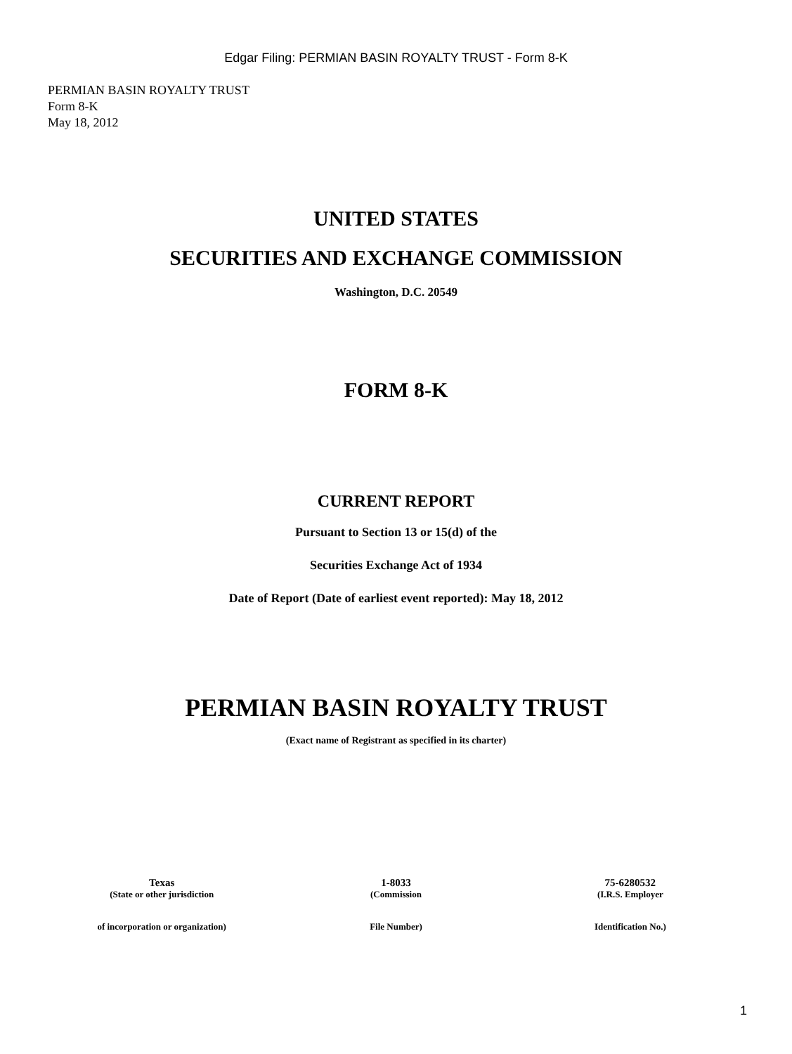Edgar Filing: PERMIAN BASIN ROYALTY TRUST - Form 8-K
PERMIAN BASIN ROYALTY TRUST
Form 8-K
May 18, 2012
UNITED STATES
SECURITIES AND EXCHANGE COMMISSION
Washington, D.C. 20549
FORM 8-K
CURRENT REPORT
Pursuant to Section 13 or 15(d) of the
Securities Exchange Act of 1934
Date of Report (Date of earliest event reported): May 18, 2012
PERMIAN BASIN ROYALTY TRUST
(Exact name of Registrant as specified in its charter)
| Texas | 1-8033 | 75-6280532 |
| (State or other jurisdiction | (Commission | (I.R.S. Employer |
| of incorporation or organization) | File Number) | Identification No.) |
1